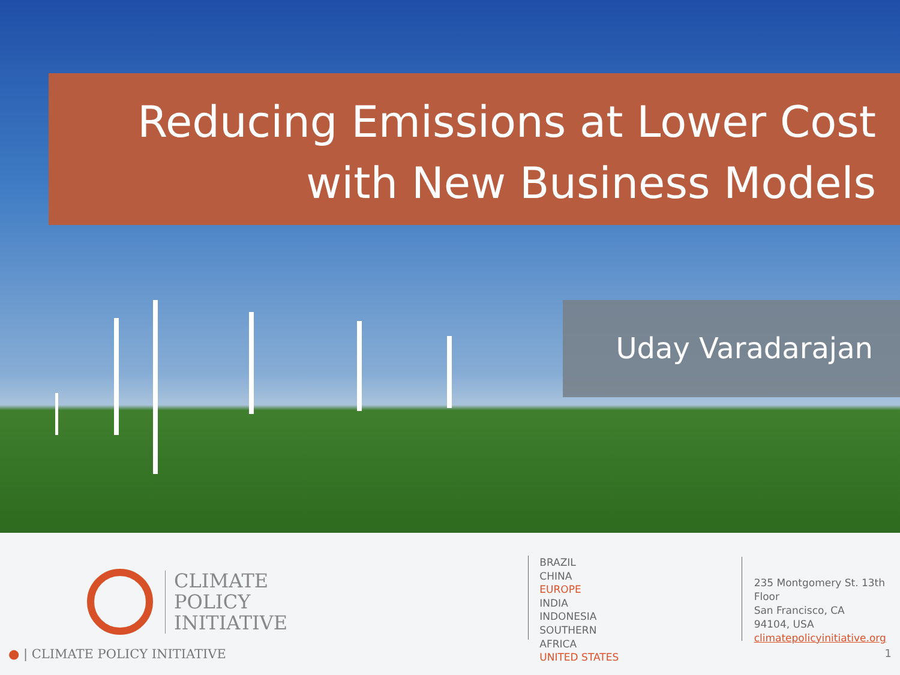Reducing Emissions at Lower Cost
with New Business Models
Uday Varadarajan
CLIMATE
POLICY
INITIATIVE
BRAZIL
CHINA
EUROPE
INDIA
INDONESIA
SOUTHERN AFRICA
UNITED STATES
235 Montgomery St. 13th Floor
San Francisco, CA
94104, USA
climatepolicyinitiative.org
● | CLIMATE POLICY INITIATIVE 1